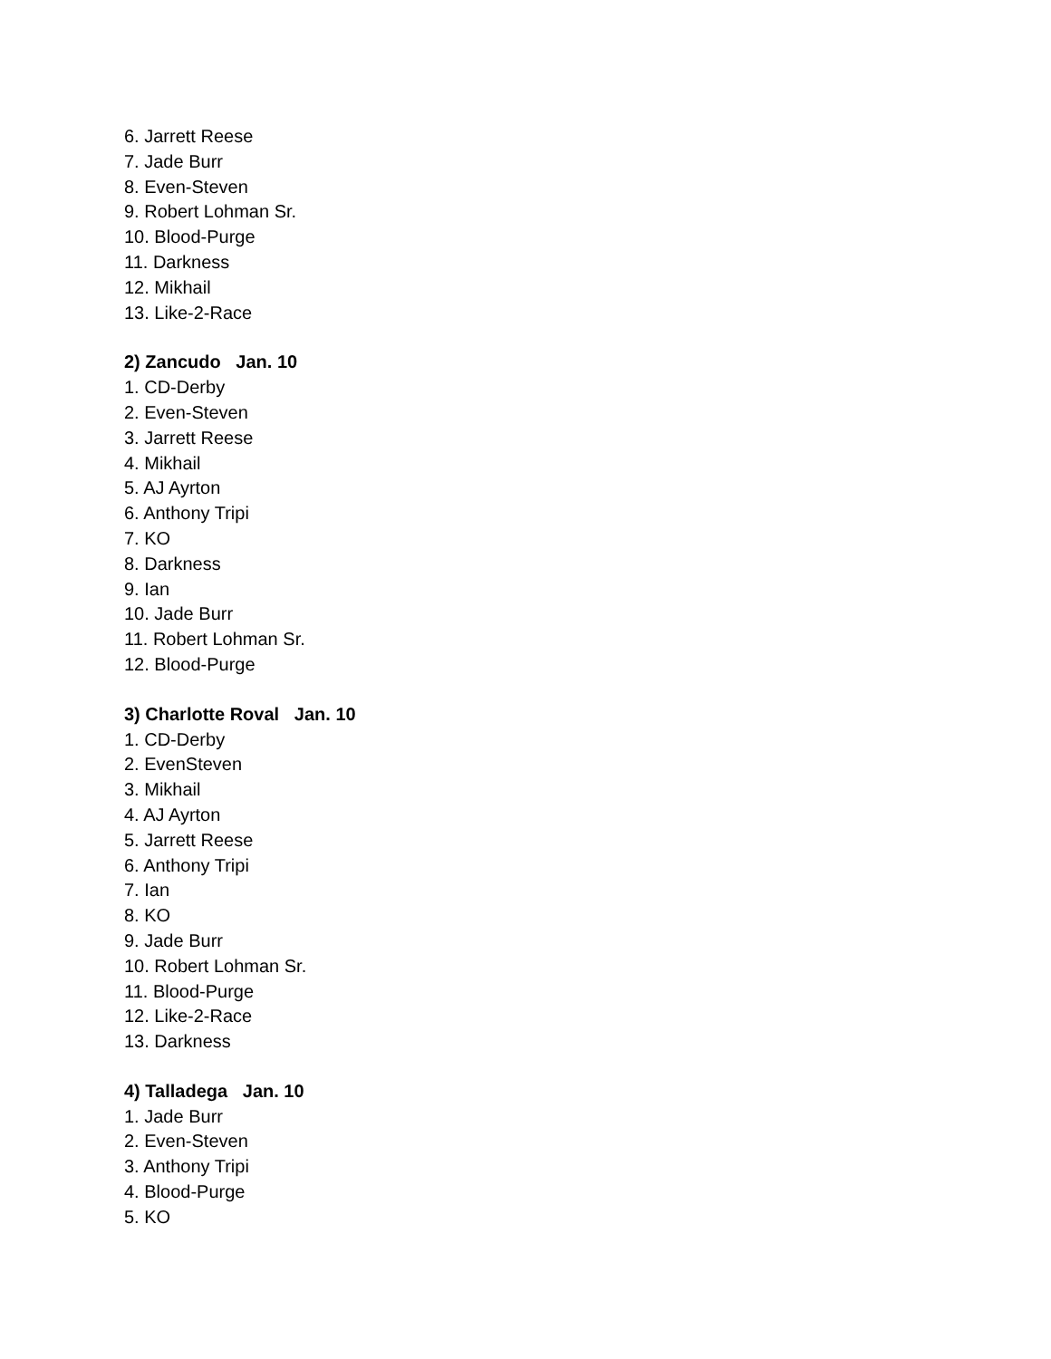6. Jarrett Reese
7. Jade Burr
8. Even-Steven
9. Robert Lohman Sr.
10. Blood-Purge
11. Darkness
12. Mikhail
13. Like-2-Race
2) Zancudo Jan. 10
1. CD-Derby
2. Even-Steven
3. Jarrett Reese
4. Mikhail
5. AJ Ayrton
6. Anthony Tripi
7. KO
8. Darkness
9. Ian
10. Jade Burr
11. Robert Lohman Sr.
12. Blood-Purge
3) Charlotte Roval Jan. 10
1. CD-Derby
2. EvenSteven
3. Mikhail
4. AJ Ayrton
5. Jarrett Reese
6. Anthony Tripi
7. Ian
8. KO
9. Jade Burr
10. Robert Lohman Sr.
11. Blood-Purge
12. Like-2-Race
13. Darkness
4) Talladega Jan. 10
1. Jade Burr
2. Even-Steven
3. Anthony Tripi
4. Blood-Purge
5. KO